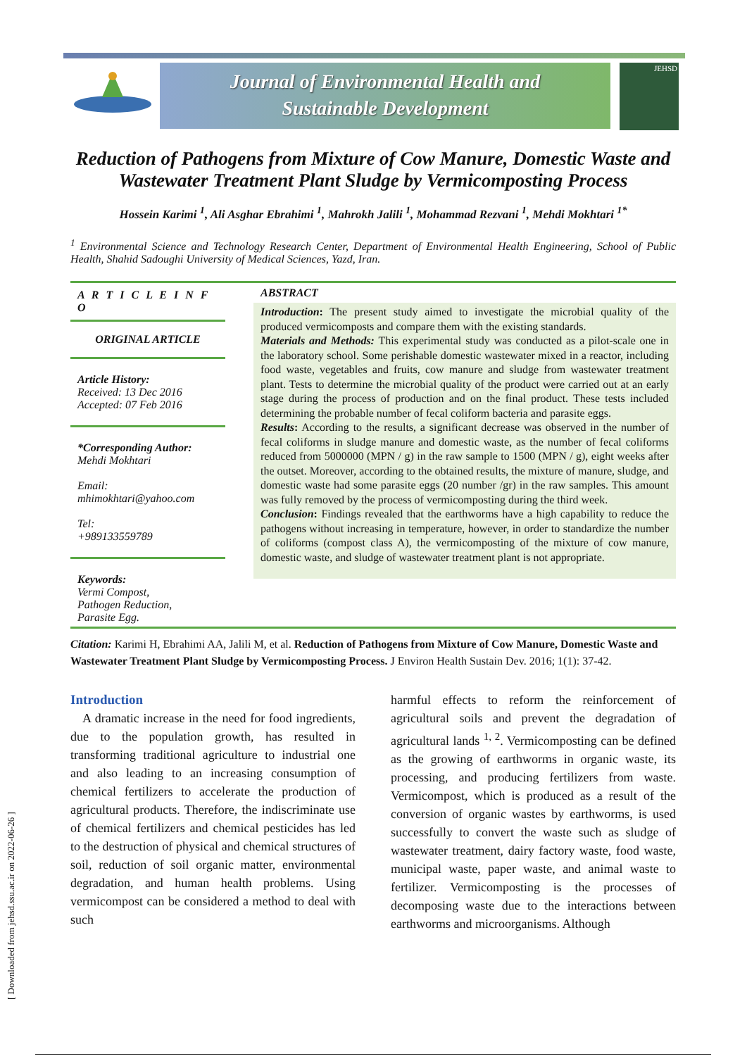[ Downloaded from jehsd.ssu.ac.ir on 2022-06-26 ]
Journal of Environmental Health and
Sustainable Development
JEHSD
Reduction of Pathogens from Mixture of Cow Manure, Domestic Waste and Wastewater Treatment Plant Sludge by Vermicomposting Process
Hossein Karimi <sup>1</sup>, Ali Asghar Ebrahimi <sup>1</sup>, Mahrokh Jalili <sup>1</sup>, Mohammad Rezvani <sup>1</sup>, Mehdi Mokhtari <sup>1*</sup>
<sup>1</sup> Environmental Science and Technology Research Center, Department of Environmental Health Engineering, School of Public Health, Shahid Sadoughi University of Medical Sciences, Yazd, Iran.
A R T I C L E I N F O
ORIGINAL ARTICLE
Article History:
Received: 13 Dec 2016
Accepted: 07 Feb 2016
*Corresponding Author:
Mehdi Mokhtari
Email:
mhimokhtari@yahoo.com
Tel:
+989133559789
Keywords:
Vermi Compost,
Pathogen Reduction,
Parasite Egg.
ABSTRACT
Introduction: The present study aimed to investigate the microbial quality of the produced vermicomposts and compare them with the existing standards.
Materials and Methods: This experimental study was conducted as a pilot-scale one in the laboratory school. Some perishable domestic wastewater mixed in a reactor, including food waste, vegetables and fruits, cow manure and sludge from wastewater treatment plant. Tests to determine the microbial quality of the product were carried out at an early stage during the process of production and on the final product. These tests included determining the probable number of fecal coliform bacteria and parasite eggs.
Results: According to the results, a significant decrease was observed in the number of fecal coliforms in sludge manure and domestic waste, as the number of fecal coliforms reduced from 5000000 (MPN / g) in the raw sample to 1500 (MPN / g), eight weeks after the outset. Moreover, according to the obtained results, the mixture of manure, sludge, and domestic waste had some parasite eggs (20 number /gr) in the raw samples. This amount was fully removed by the process of vermicomposting during the third week.
Conclusion: Findings revealed that the earthworms have a high capability to reduce the pathogens without increasing in temperature, however, in order to standardize the number of coliforms (compost class A), the vermicomposting of the mixture of cow manure, domestic waste, and sludge of wastewater treatment plant is not appropriate.
Citation: Karimi H, Ebrahimi AA, Jalili M, et al. Reduction of Pathogens from Mixture of Cow Manure, Domestic Waste and Wastewater Treatment Plant Sludge by Vermicomposting Process. J Environ Health Sustain Dev. 2016; 1(1): 37-42.
Introduction
A dramatic increase in the need for food ingredients, due to the population growth, has resulted in transforming traditional agriculture to industrial one and also leading to an increasing consumption of chemical fertilizers to accelerate the production of agricultural products. Therefore, the indiscriminate use of chemical fertilizers and chemical pesticides has led to the destruction of physical and chemical structures of soil, reduction of soil organic matter, environmental degradation, and human health problems. Using vermicompost can be considered a method to deal with such
harmful effects to reform the reinforcement of agricultural soils and prevent the degradation of agricultural lands <sup>1, 2</sup>. Vermicomposting can be defined as the growing of earthworms in organic waste, its processing, and producing fertilizers from waste. Vermicompost, which is produced as a result of the conversion of organic wastes by earthworms, is used successfully to convert the waste such as sludge of wastewater treatment, dairy factory waste, food waste, municipal waste, paper waste, and animal waste to fertilizer. Vermicomposting is the processes of decomposing waste due to the interactions between earthworms and microorganisms. Although